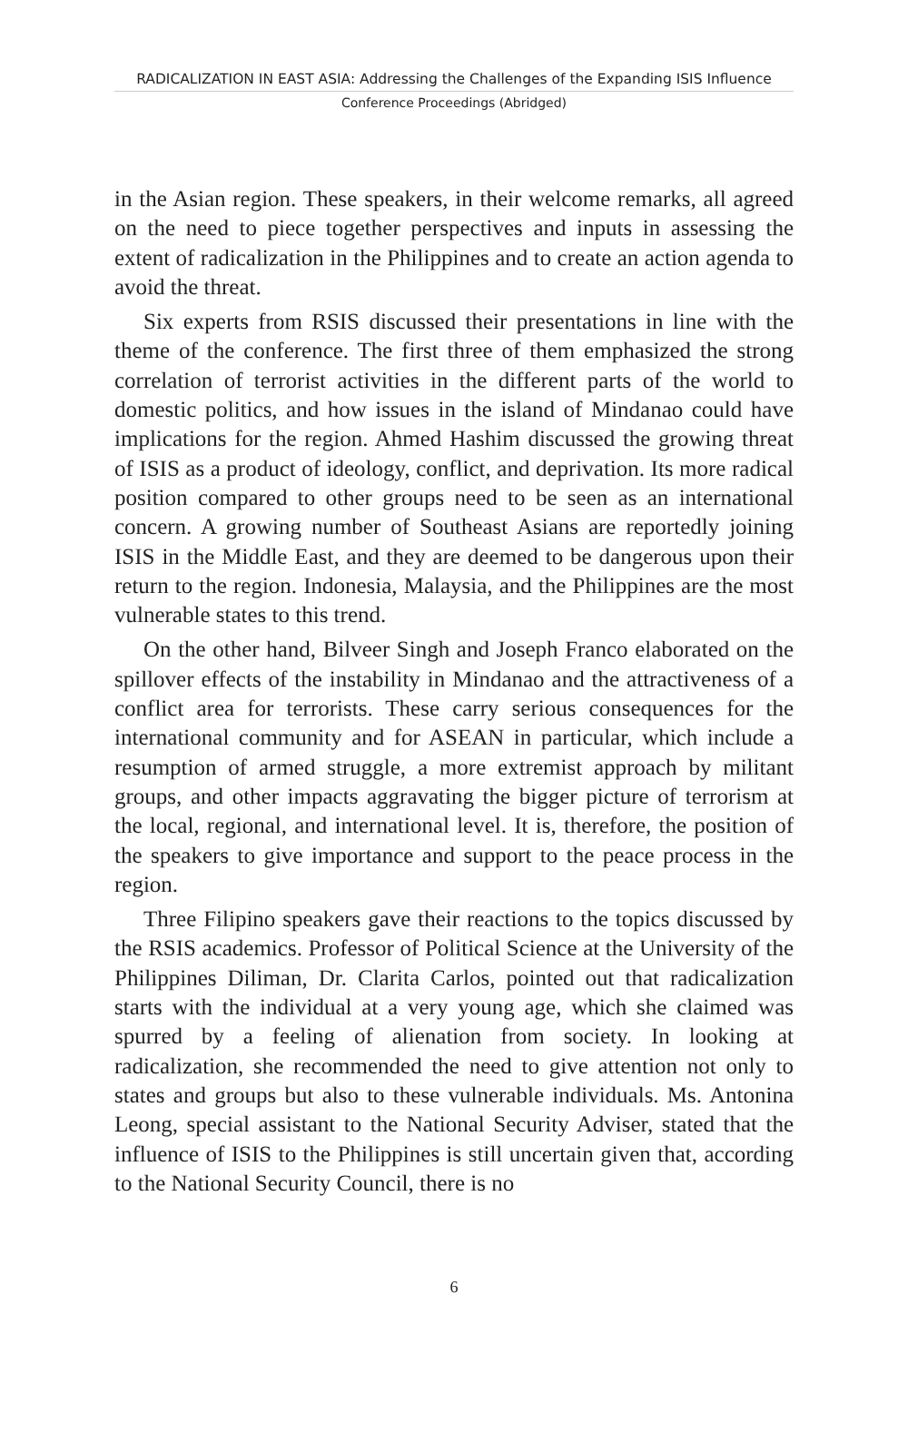RADICALIZATION IN EAST ASIA: Addressing the Challenges of the Expanding ISIS Influence
Conference Proceedings (Abridged)
in the Asian region. These speakers, in their welcome remarks, all agreed on the need to piece together perspectives and inputs in assessing the extent of radicalization in the Philippines and to create an action agenda to avoid the threat.
Six experts from RSIS discussed their presentations in line with the theme of the conference. The first three of them emphasized the strong correlation of terrorist activities in the different parts of the world to domestic politics, and how issues in the island of Mindanao could have implications for the region. Ahmed Hashim discussed the growing threat of ISIS as a product of ideology, conflict, and deprivation. Its more radical position compared to other groups need to be seen as an international concern. A growing number of Southeast Asians are reportedly joining ISIS in the Middle East, and they are deemed to be dangerous upon their return to the region. Indonesia, Malaysia, and the Philippines are the most vulnerable states to this trend.
On the other hand, Bilveer Singh and Joseph Franco elaborated on the spillover effects of the instability in Mindanao and the attractiveness of a conflict area for terrorists. These carry serious consequences for the international community and for ASEAN in particular, which include a resumption of armed struggle, a more extremist approach by militant groups, and other impacts aggravating the bigger picture of terrorism at the local, regional, and international level. It is, therefore, the position of the speakers to give importance and support to the peace process in the region.
Three Filipino speakers gave their reactions to the topics discussed by the RSIS academics. Professor of Political Science at the University of the Philippines Diliman, Dr. Clarita Carlos, pointed out that radicalization starts with the individual at a very young age, which she claimed was spurred by a feeling of alienation from society. In looking at radicalization, she recommended the need to give attention not only to states and groups but also to these vulnerable individuals. Ms. Antonina Leong, special assistant to the National Security Adviser, stated that the influence of ISIS to the Philippines is still uncertain given that, according to the National Security Council, there is no
6